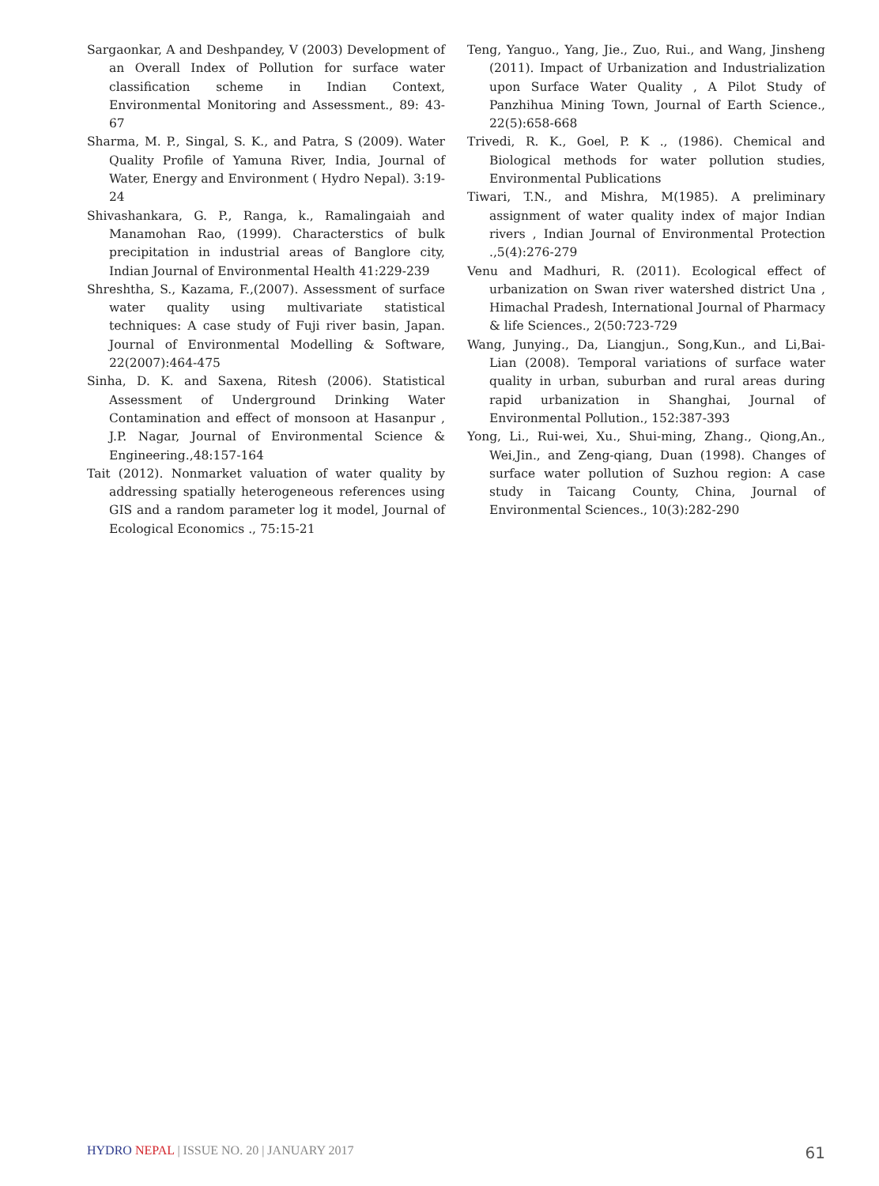Sargaonkar, A and Deshpandey, V (2003) Development of an Overall Index of Pollution for surface water classification scheme in Indian Context, Environmental Monitoring and Assessment., 89: 43-67
Sharma, M. P., Singal, S. K., and Patra, S (2009). Water Quality Profile of Yamuna River, India, Journal of Water, Energy and Environment ( Hydro Nepal). 3:19-24
Shivashankara, G. P., Ranga, k., Ramalingaiah and Manamohan Rao, (1999). Characterstics of bulk precipitation in industrial areas of Banglore city, Indian Journal of Environmental Health 41:229-239
Shreshtha, S., Kazama, F.,(2007). Assessment of surface water quality using multivariate statistical techniques: A case study of Fuji river basin, Japan. Journal of Environmental Modelling & Software, 22(2007):464-475
Sinha, D. K. and Saxena, Ritesh (2006). Statistical Assessment of Underground Drinking Water Contamination and effect of monsoon at Hasanpur , J.P. Nagar, Journal of Environmental Science & Engineering.,48:157-164
Tait (2012). Nonmarket valuation of water quality by addressing spatially heterogeneous references using GIS and a random parameter log it model, Journal of Ecological Economics ., 75:15-21
Teng, Yanguo., Yang, Jie., Zuo, Rui., and Wang, Jinsheng (2011). Impact of Urbanization and Industrialization upon Surface Water Quality , A Pilot Study of Panzhihua Mining Town, Journal of Earth Science., 22(5):658-668
Trivedi, R. K., Goel, P. K ., (1986). Chemical and Biological methods for water pollution studies, Environmental Publications
Tiwari, T.N., and Mishra, M(1985). A preliminary assignment of water quality index of major Indian rivers , Indian Journal of Environmental Protection .,5(4):276-279
Venu and Madhuri, R. (2011). Ecological effect of urbanization on Swan river watershed district Una , Himachal Pradesh, International Journal of Pharmacy & life Sciences., 2(50:723-729
Wang, Junying., Da, Liangjun., Song,Kun., and Li,Bai-Lian (2008). Temporal variations of surface water quality in urban, suburban and rural areas during rapid urbanization in Shanghai, Journal of Environmental Pollution., 152:387-393
Yong, Li., Rui-wei, Xu., Shui-ming, Zhang., Qiong,An., Wei,Jin., and Zeng-qiang, Duan (1998). Changes of surface water pollution of Suzhou region: A case study in Taicang County, China, Journal of Environmental Sciences., 10(3):282-290
HYDRO NEPAL | ISSUE NO. 20 | JANUARY 2017
61